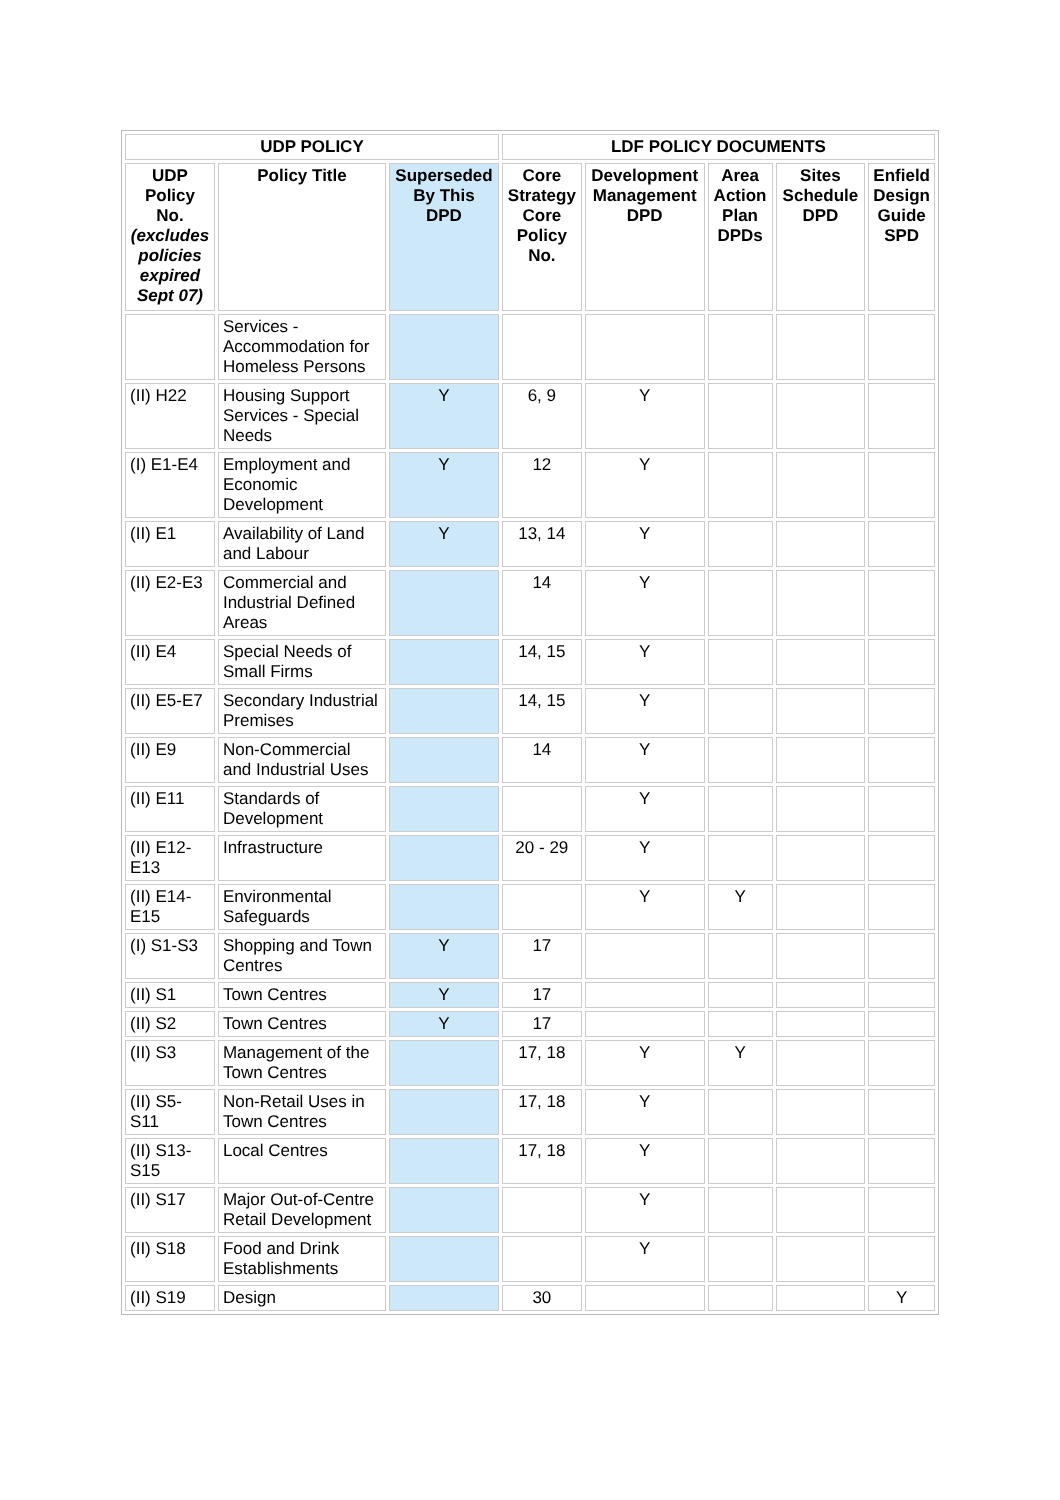| UDP POLICY | | | LDF POLICY DOCUMENTS | | | | |
| --- | --- | --- | --- | --- | --- | --- | --- |
| UDP Policy No. (excludes policies expired Sept 07) | Policy Title | Superseded By This DPD | Core Strategy Core Policy No. | Development Management DPD | Area Action Plan DPDs | Sites Schedule DPD | Enfield Design Guide SPD |
| | Services - Accommodation for Homeless Persons | | | | | | |
| (II) H22 | Housing Support Services - Special Needs | Y | 6, 9 | Y | | | |
| (I) E1-E4 | Employment and Economic Development | Y | 12 | Y | | | |
| (II) E1 | Availability of Land and Labour | Y | 13, 14 | Y | | | |
| (II) E2-E3 | Commercial and Industrial Defined Areas | | 14 | Y | | | |
| (II) E4 | Special Needs of Small Firms | | 14, 15 | Y | | | |
| (II) E5-E7 | Secondary Industrial Premises | | 14, 15 | Y | | | |
| (II) E9 | Non-Commercial and Industrial Uses | | 14 | Y | | | |
| (II) E11 | Standards of Development | | | Y | | | |
| (II) E12-E13 | Infrastructure | | 20 - 29 | Y | | | |
| (II) E14-E15 | Environmental Safeguards | | | Y | Y | | |
| (I) S1-S3 | Shopping and Town Centres | Y | 17 | | | | |
| (II) S1 | Town Centres | Y | 17 | | | | |
| (II) S2 | Town Centres | Y | 17 | | | | |
| (II) S3 | Management of the Town Centres | | 17, 18 | Y | Y | | |
| (II) S5-S11 | Non-Retail Uses in Town Centres | | 17, 18 | Y | | | |
| (II) S13-S15 | Local Centres | | 17, 18 | Y | | | |
| (II) S17 | Major Out-of-Centre Retail Development | | | Y | | | |
| (II) S18 | Food and Drink Establishments | | | Y | | | |
| (II) S19 | Design | | 30 | | | | Y |